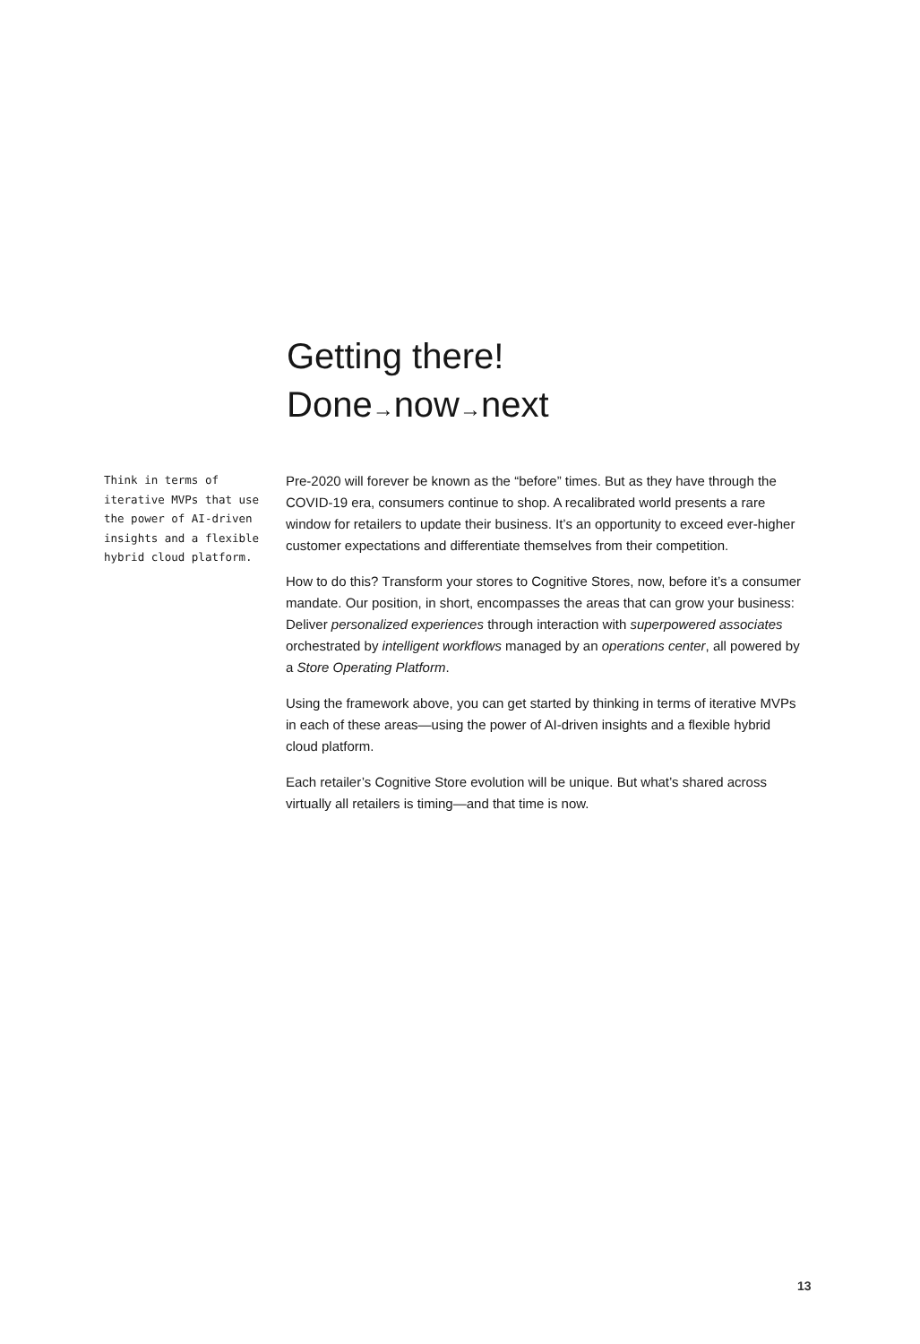Getting there!
Done→now→next
Think in terms of iterative MVPs that use the power of AI-driven insights and a flexible hybrid cloud platform.
Pre-2020 will forever be known as the “before” times. But as they have through the COVID-19 era, consumers continue to shop. A recalibrated world presents a rare window for retailers to update their business. It’s an opportunity to exceed ever-higher customer expectations and differentiate themselves from their competition.
How to do this? Transform your stores to Cognitive Stores, now, before it’s a consumer mandate. Our position, in short, encompasses the areas that can grow your business: Deliver personalized experiences through interaction with superpowered associates orchestrated by intelligent workflows managed by an operations center, all powered by a Store Operating Platform.
Using the framework above, you can get started by thinking in terms of iterative MVPs in each of these areas—using the power of AI-driven insights and a flexible hybrid cloud platform.
Each retailer’s Cognitive Store evolution will be unique. But what’s shared across virtually all retailers is timing—and that time is now.
13